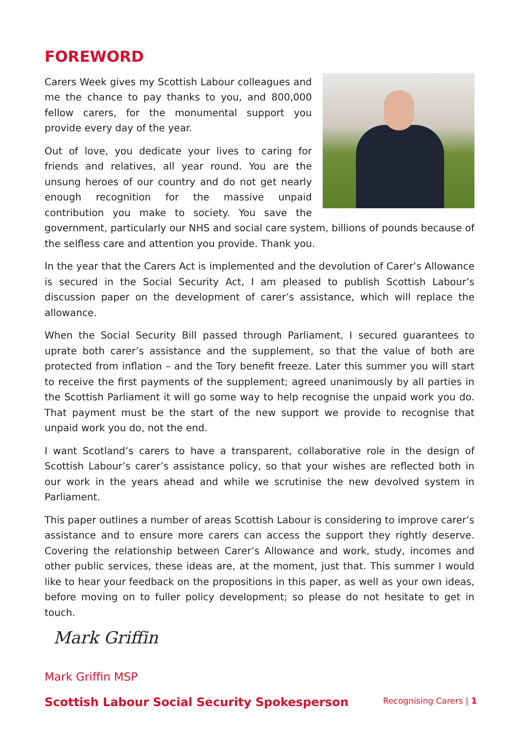FOREWORD
Carers Week gives my Scottish Labour colleagues and me the chance to pay thanks to you, and 800,000 fellow carers, for the monumental support you provide every day of the year.
Out of love, you dedicate your lives to caring for friends and relatives, all year round. You are the unsung heroes of our country and do not get nearly enough recognition for the massive unpaid contribution you make to society. You save the government, particularly our NHS and social care system, billions of pounds because of the selfless care and attention you provide. Thank you.
In the year that the Carers Act is implemented and the devolution of Carer’s Allowance is secured in the Social Security Act, I am pleased to publish Scottish Labour’s discussion paper on the development of carer’s assistance, which will replace the allowance.
When the Social Security Bill passed through Parliament, I secured guarantees to uprate both carer’s assistance and the supplement, so that the value of both are protected from inflation – and the Tory benefit freeze. Later this summer you will start to receive the first payments of the supplement; agreed unanimously by all parties in the Scottish Parliament it will go some way to help recognise the unpaid work you do. That payment must be the start of the new support we provide to recognise that unpaid work you do, not the end.
I want Scotland’s carers to have a transparent, collaborative role in the design of Scottish Labour’s carer’s assistance policy, so that your wishes are reflected both in our work in the years ahead and while we scrutinise the new devolved system in Parliament.
This paper outlines a number of areas Scottish Labour is considering to improve carer’s assistance and to ensure more carers can access the support they rightly deserve. Covering the relationship between Carer’s Allowance and work, study, incomes and other public services, these ideas are, at the moment, just that. This summer I would like to hear your feedback on the propositions in this paper, as well as your own ideas, before moving on to fuller policy development; so please do not hesitate to get in touch.
Mark Griffin
Mark Griffin MSP
Scottish Labour Social Security Spokesperson
Recognising Carers | 1